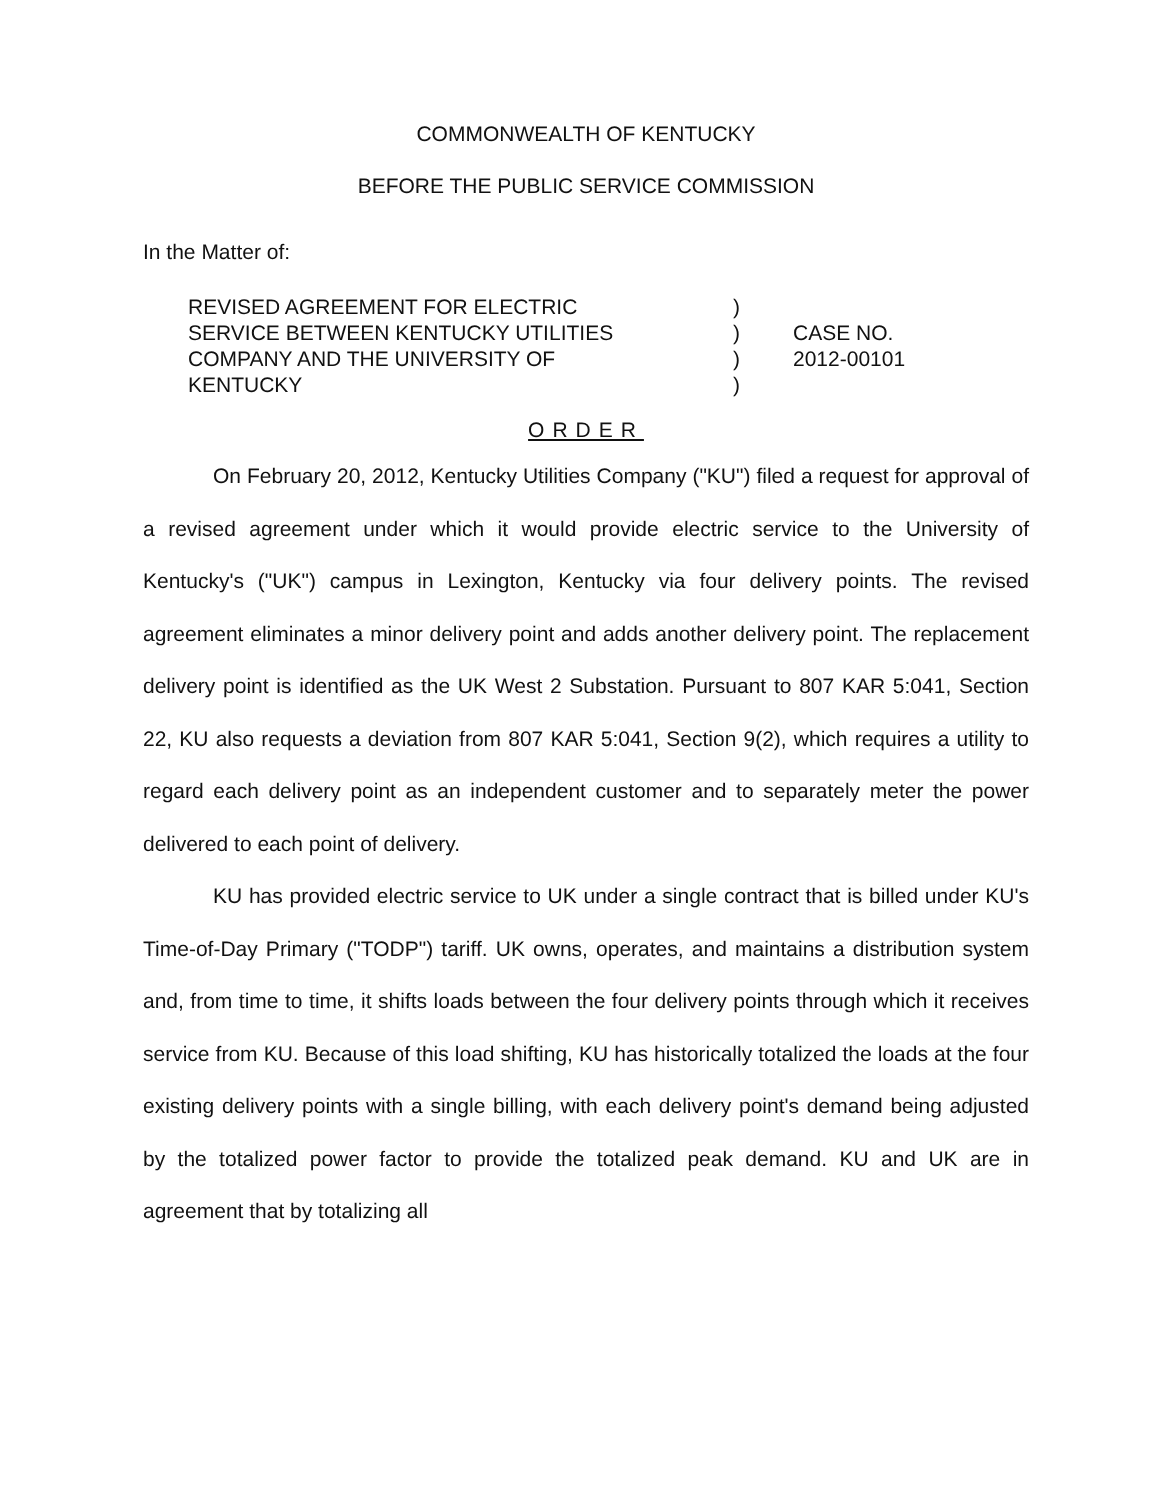COMMONWEALTH OF KENTUCKY
BEFORE THE PUBLIC SERVICE COMMISSION
In the Matter of:
REVISED AGREEMENT FOR ELECTRIC
SERVICE BETWEEN KENTUCKY UTILITIES
COMPANY AND THE UNIVERSITY OF
KENTUCKY
)
)
)
)
CASE NO.
2012-00101
ORDER
On February 20, 2012, Kentucky Utilities Company ("KU") filed a request for approval of a revised agreement under which it would provide electric service to the University of Kentucky's ("UK") campus in Lexington, Kentucky via four delivery points. The revised agreement eliminates a minor delivery point and adds another delivery point. The replacement delivery point is identified as the UK West 2 Substation. Pursuant to 807 KAR 5:041, Section 22, KU also requests a deviation from 807 KAR 5:041, Section 9(2), which requires a utility to regard each delivery point as an independent customer and to separately meter the power delivered to each point of delivery.
KU has provided electric service to UK under a single contract that is billed under KU's Time-of-Day Primary ("TODP") tariff. UK owns, operates, and maintains a distribution system and, from time to time, it shifts loads between the four delivery points through which it receives service from KU. Because of this load shifting, KU has historically totalized the loads at the four existing delivery points with a single billing, with each delivery point's demand being adjusted by the totalized power factor to provide the totalized peak demand. KU and UK are in agreement that by totalizing all